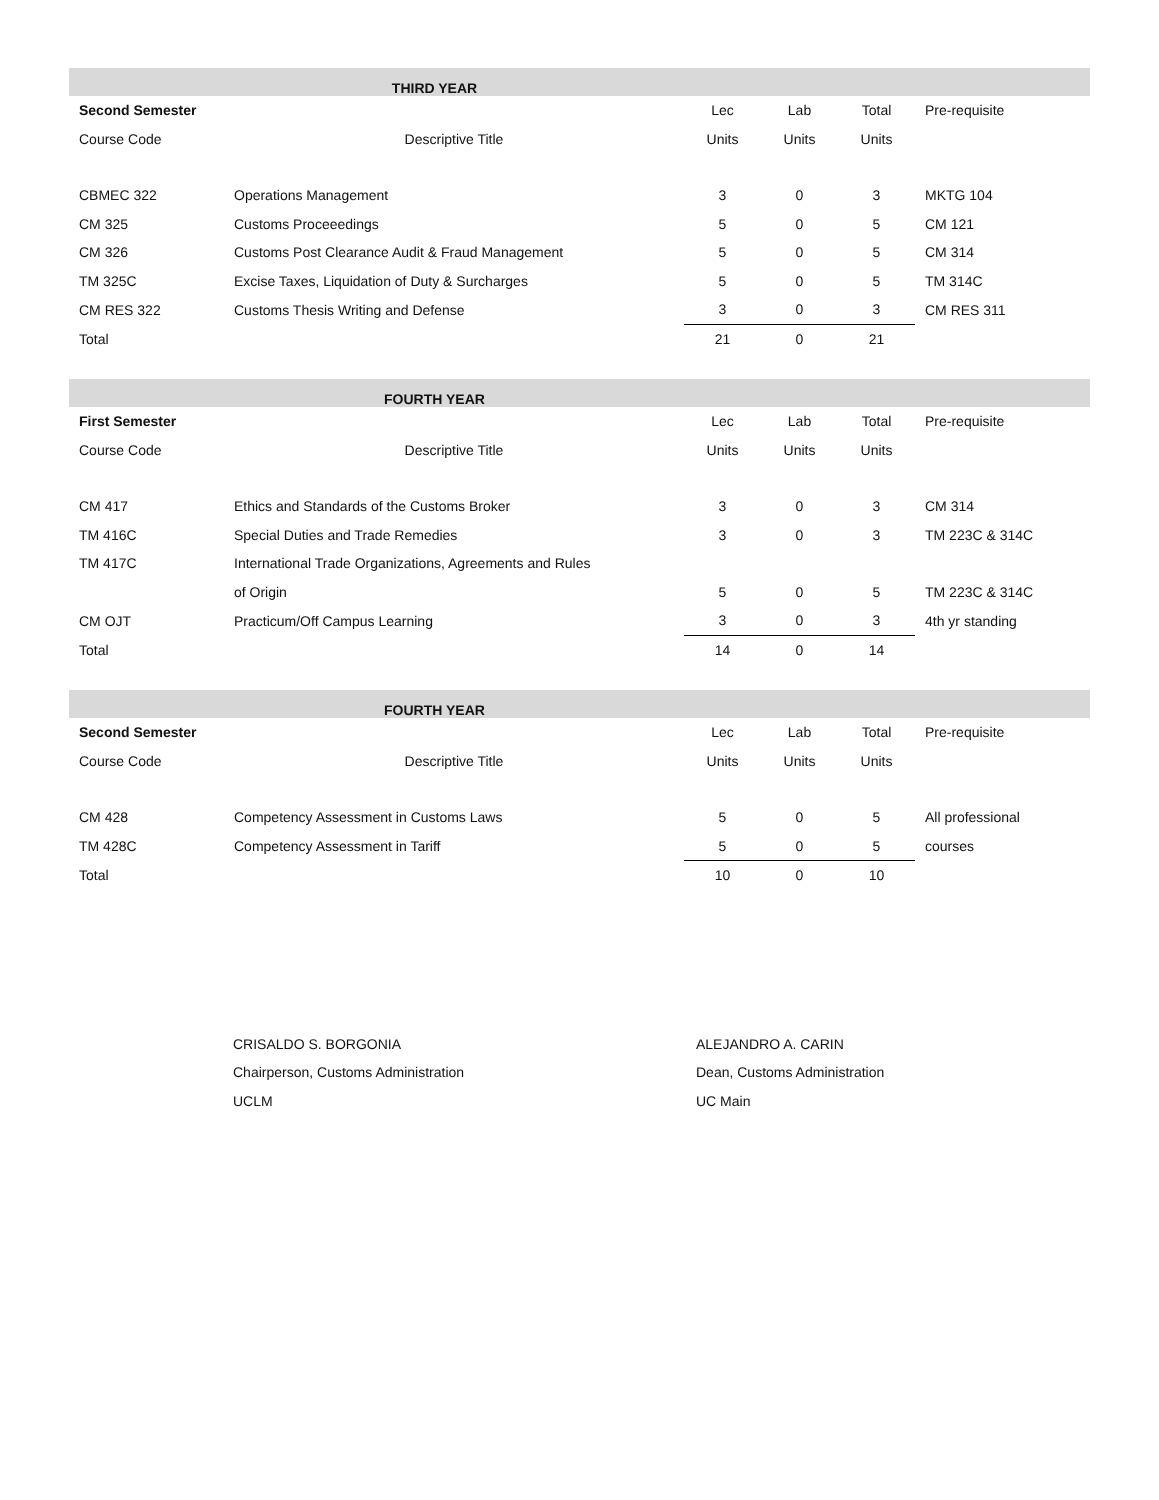| THIRD YEAR | | | | | |
| --- | --- | --- | --- | --- | --- |
| Second Semester | | Lec | Lab | Total | Pre-requisite |
| Course Code | Descriptive Title | Units | Units | Units | |
| CBMEC 322 | Operations Management | 3 | 0 | 3 | MKTG 104 |
| CM 325 | Customs Proceeedings | 5 | 0 | 5 | CM 121 |
| CM 326 | Customs Post Clearance Audit & Fraud Management | 5 | 0 | 5 | CM 314 |
| TM 325C | Excise Taxes, Liquidation of Duty & Surcharges | 5 | 0 | 5 | TM 314C |
| CM RES 322 | Customs Thesis Writing and Defense | 3 | 0 | 3 | CM RES 311 |
| Total | | 21 | 0 | 21 | |
| FOURTH YEAR | | | | | |
| --- | --- | --- | --- | --- | --- |
| First Semester | | Lec | Lab | Total | Pre-requisite |
| Course Code | Descriptive Title | Units | Units | Units | |
| CM 417 | Ethics and Standards of the Customs Broker | 3 | 0 | 3 | CM 314 |
| TM 416C | Special Duties and Trade Remedies | 3 | 0 | 3 | TM 223C & 314C |
| TM 417C | International Trade Organizations, Agreements and Rules | | | | |
| | of Origin | 5 | 0 | 5 | TM 223C & 314C |
| CM OJT | Practicum/Off Campus Learning | 3 | 0 | 3 | 4th yr standing |
| Total | | 14 | 0 | 14 | |
| FOURTH YEAR | | | | | |
| --- | --- | --- | --- | --- | --- |
| Second Semester | | Lec | Lab | Total | Pre-requisite |
| Course Code | Descriptive Title | Units | Units | Units | |
| CM 428 | Competency Assessment in Customs Laws | 5 | 0 | 5 | All professional |
| TM 428C | Competency Assessment in Tariff | 5 | 0 | 5 | courses |
| Total | | 10 | 0 | 10 | |
CRISALDO S. BORGONIA
Chairperson, Customs Administration
UCLM
ALEJANDRO A. CARIN
Dean, Customs Administration
UC Main